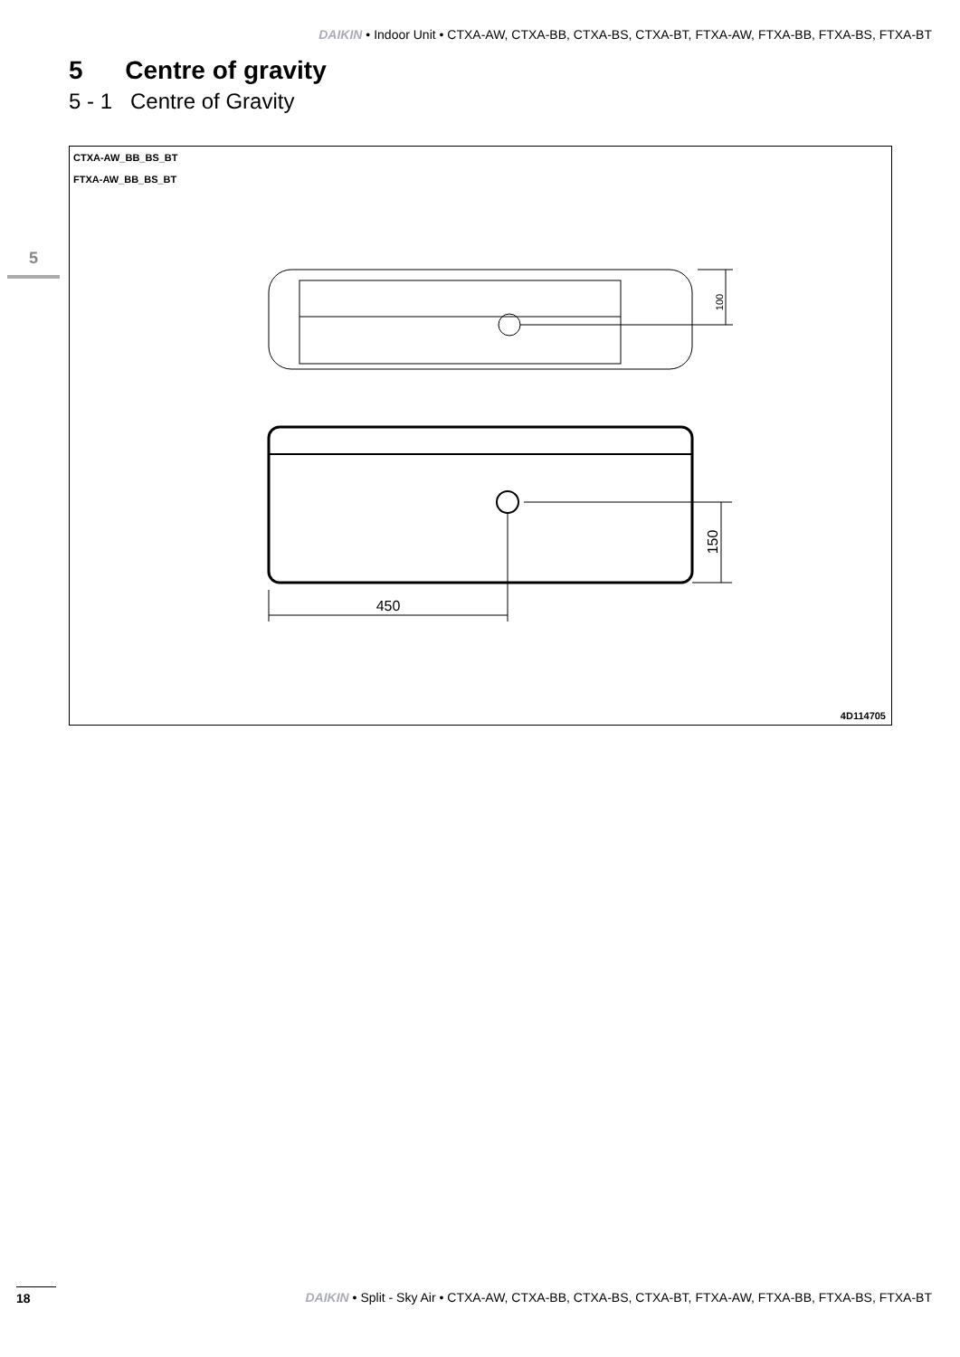DAIKIN • Indoor Unit • CTXA-AW, CTXA-BB, CTXA-BS, CTXA-BT, FTXA-AW, FTXA-BB, FTXA-BS, FTXA-BT
5 Centre of gravity
5 - 1 Centre of Gravity
5
CTXA-AW_BB_BS_BT
FTXA-AW_BB_BS_BT
100
150
450
4D114705
18
DAIKIN • Split - Sky Air • CTXA-AW, CTXA-BB, CTXA-BS, CTXA-BT, FTXA-AW, FTXA-BB, FTXA-BS, FTXA-BT